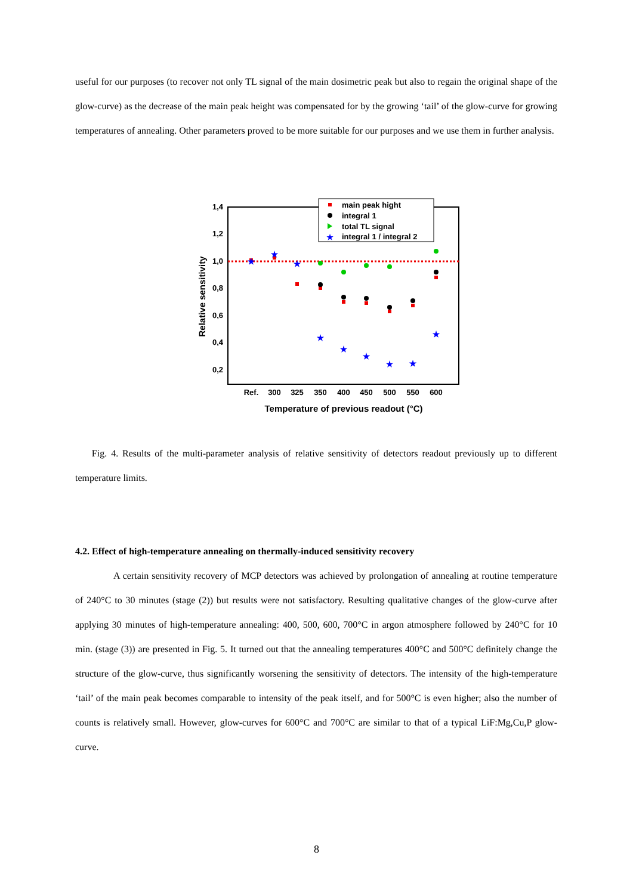useful for our purposes (to recover not only TL signal of the main dosimetric peak but also to regain the original shape of the glow-curve) as the decrease of the main peak height was compensated for by the growing ‘tail’ of the glow-curve for growing temperatures of annealing. Other parameters proved to be more suitable for our purposes and we use them in further analysis.
1,4
1,2
1,0
0,8
0,6
0,4
0,2
Ref.
300
325
350
400
450
500
550
600
Temperature of previous readout (°C)
Relative sensitivity
★
★
★
★
★
★
★
★
★
main peak hight
integral 1
total TL signal
★
integral 1 / integral 2
Fig. 4. Results of the multi-parameter analysis of relative sensitivity of detectors readout previously up to different temperature limits.
4.2. Effect of high-temperature annealing on thermally-induced sensitivity recovery
A certain sensitivity recovery of MCP detectors was achieved by prolongation of annealing at routine temperature of 240°C to 30 minutes (stage (2)) but results were not satisfactory. Resulting qualitative changes of the glow-curve after applying 30 minutes of high-temperature annealing: 400, 500, 600, 700°C in argon atmosphere followed by 240°C for 10 min. (stage (3)) are presented in Fig. 5. It turned out that the annealing temperatures 400°C and 500°C definitely change the structure of the glow-curve, thus significantly worsening the sensitivity of detectors. The intensity of the high-temperature ‘tail’ of the main peak becomes comparable to intensity of the peak itself, and for 500°C is even higher; also the number of counts is relatively small. However, glow-curves for 600°C and 700°C are similar to that of a typical LiF:Mg,Cu,P glow-curve.
8